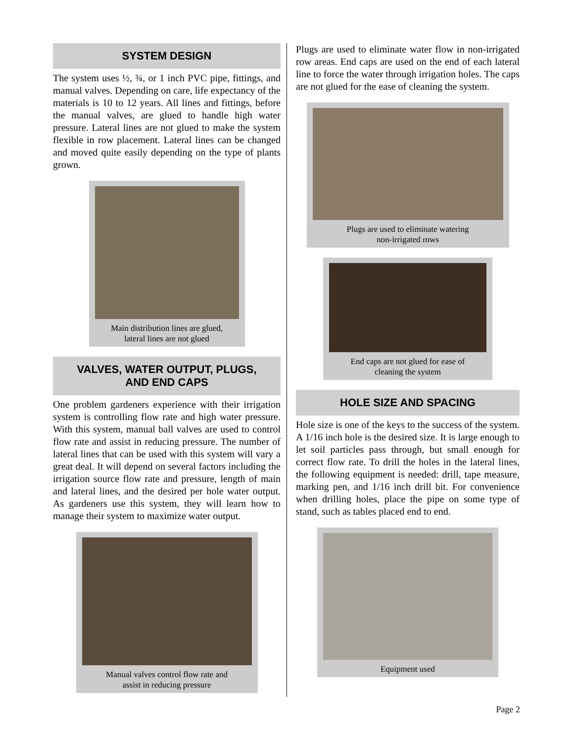SYSTEM DESIGN
The system uses ½, ¾, or 1 inch PVC pipe, fittings, and manual valves. Depending on care, life expectancy of the materials is 10 to 12 years. All lines and fittings, before the manual valves, are glued to handle high water pressure. Lateral lines are not glued to make the system flexible in row placement. Lateral lines can be changed and moved quite easily depending on the type of plants grown.
Main distribution lines are glued,
lateral lines are not glued
VALVES, WATER OUTPUT, PLUGS,
AND END CAPS
One problem gardeners experience with their irrigation system is controlling flow rate and high water pressure. With this system, manual ball valves are used to control flow rate and assist in reducing pressure. The number of lateral lines that can be used with this system will vary a great deal. It will depend on several factors including the irrigation source flow rate and pressure, length of main and lateral lines, and the desired per hole water output. As gardeners use this system, they will learn how to manage their system to maximize water output.
Manual valves control flow rate and
assist in reducing pressure
Plugs are used to eliminate water flow in non-irrigated row areas. End caps are used on the end of each lateral line to force the water through irrigation holes. The caps are not glued for the ease of cleaning the system.
Plugs are used to eliminate watering
non-irrigated rows
End caps are not glued for ease of
cleaning the system
HOLE SIZE AND SPACING
Hole size is one of the keys to the success of the system. A 1/16 inch hole is the desired size. It is large enough to let soil particles pass through, but small enough for correct flow rate. To drill the holes in the lateral lines, the following equipment is needed: drill, tape measure, marking pen, and 1/16 inch drill bit. For convenience when drilling holes, place the pipe on some type of stand, such as tables placed end to end.
Equipment used
Page 2